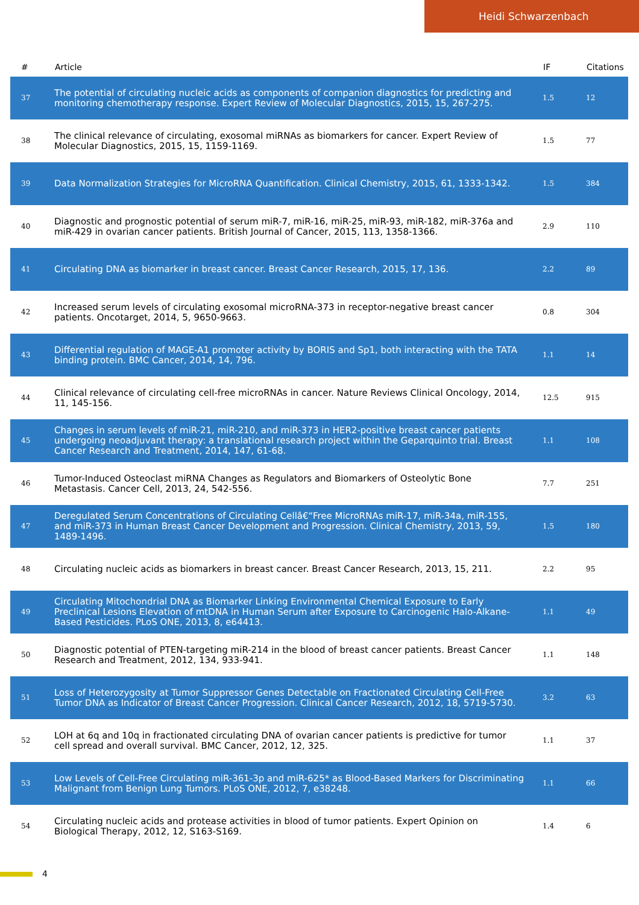Heidi Schwarzenbach
| # | Article | IF | Citations |
| --- | --- | --- | --- |
| 37 | The potential of circulating nucleic acids as components of companion diagnostics for predicting and monitoring chemotherapy response. Expert Review of Molecular Diagnostics, 2015, 15, 267-275. | 1.5 | 12 |
| 38 | The clinical relevance of circulating, exosomal miRNAs as biomarkers for cancer. Expert Review of Molecular Diagnostics, 2015, 15, 1159-1169. | 1.5 | 77 |
| 39 | Data Normalization Strategies for MicroRNA Quantification. Clinical Chemistry, 2015, 61, 1333-1342. | 1.5 | 384 |
| 40 | Diagnostic and prognostic potential of serum miR-7, miR-16, miR-25, miR-93, miR-182, miR-376a and miR-429 in ovarian cancer patients. British Journal of Cancer, 2015, 113, 1358-1366. | 2.9 | 110 |
| 41 | Circulating DNA as biomarker in breast cancer. Breast Cancer Research, 2015, 17, 136. | 2.2 | 89 |
| 42 | Increased serum levels of circulating exosomal microRNA-373 in receptor-negative breast cancer patients. Oncotarget, 2014, 5, 9650-9663. | 0.8 | 304 |
| 43 | Differential regulation of MAGE-A1 promoter activity by BORIS and Sp1, both interacting with the TATA binding protein. BMC Cancer, 2014, 14, 796. | 1.1 | 14 |
| 44 | Clinical relevance of circulating cell-free microRNAs in cancer. Nature Reviews Clinical Oncology, 2014, 11, 145-156. | 12.5 | 915 |
| 45 | Changes in serum levels of miR-21, miR-210, and miR-373 in HER2-positive breast cancer patients undergoing neoadjuvant therapy: a translational research project within the Geparquinto trial. Breast Cancer Research and Treatment, 2014, 147, 61-68. | 1.1 | 108 |
| 46 | Tumor-Induced Osteoclast miRNA Changes as Regulators and Biomarkers of Osteolytic Bone Metastasis. Cancer Cell, 2013, 24, 542-556. | 7.7 | 251 |
| 47 | Deregulated Serum Concentrations of Circulating Cellâ€“Free MicroRNAs miR-17, miR-34a, miR-155, and miR-373 in Human Breast Cancer Development and Progression. Clinical Chemistry, 2013, 59, 1489-1496. | 1.5 | 180 |
| 48 | Circulating nucleic acids as biomarkers in breast cancer. Breast Cancer Research, 2013, 15, 211. | 2.2 | 95 |
| 49 | Circulating Mitochondrial DNA as Biomarker Linking Environmental Chemical Exposure to Early Preclinical Lesions Elevation of mtDNA in Human Serum after Exposure to Carcinogenic Halo-Alkane-Based Pesticides. PLoS ONE, 2013, 8, e64413. | 1.1 | 49 |
| 50 | Diagnostic potential of PTEN-targeting miR-214 in the blood of breast cancer patients. Breast Cancer Research and Treatment, 2012, 134, 933-941. | 1.1 | 148 |
| 51 | Loss of Heterozygosity at Tumor Suppressor Genes Detectable on Fractionated Circulating Cell-Free Tumor DNA as Indicator of Breast Cancer Progression. Clinical Cancer Research, 2012, 18, 5719-5730. | 3.2 | 63 |
| 52 | LOH at 6q and 10q in fractionated circulating DNA of ovarian cancer patients is predictive for tumor cell spread and overall survival. BMC Cancer, 2012, 12, 325. | 1.1 | 37 |
| 53 | Low Levels of Cell-Free Circulating miR-361-3p and miR-625* as Blood-Based Markers for Discriminating Malignant from Benign Lung Tumors. PLoS ONE, 2012, 7, e38248. | 1.1 | 66 |
| 54 | Circulating nucleic acids and protease activities in blood of tumor patients. Expert Opinion on Biological Therapy, 2012, 12, S163-S169. | 1.4 | 6 |
4